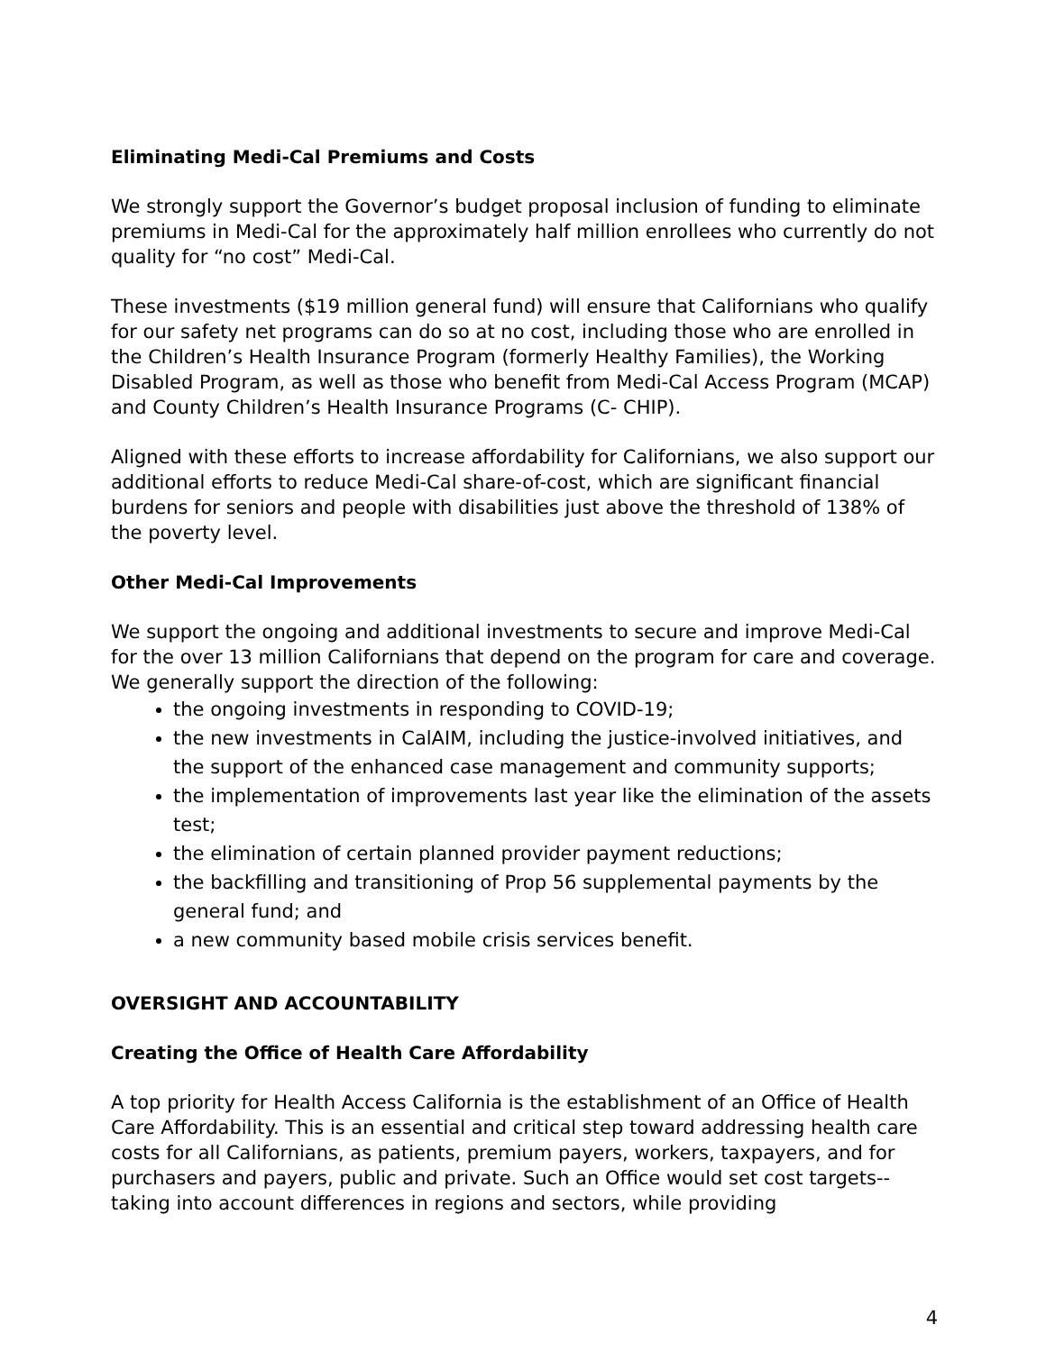Eliminating Medi-Cal Premiums and Costs
We strongly support the Governor’s budget proposal inclusion of funding to eliminate premiums in Medi-Cal for the approximately half million enrollees who currently do not quality for “no cost” Medi-Cal.
These investments ($19 million general fund) will ensure that Californians who qualify for our safety net programs can do so at no cost, including those who are enrolled in the Children’s Health Insurance Program (formerly Healthy Families), the Working Disabled Program, as well as those who benefit from Medi-Cal Access Program (MCAP) and County Children’s Health Insurance Programs (C- CHIP).
Aligned with these efforts to increase affordability for Californians, we also support our additional efforts to reduce Medi-Cal share-of-cost, which are significant financial burdens for seniors and people with disabilities just above the threshold of 138% of the poverty level.
Other Medi-Cal Improvements
We support the ongoing and additional investments to secure and improve Medi-Cal for the over 13 million Californians that depend on the program for care and coverage. We generally support the direction of the following:
the ongoing investments in responding to COVID-19;
the new investments in CalAIM, including the justice-involved initiatives, and the support of the enhanced case management and community supports;
the implementation of improvements last year like the elimination of the assets test;
the elimination of certain planned provider payment reductions;
the backfilling and transitioning of Prop 56 supplemental payments by the general fund; and
a new community based mobile crisis services benefit.
OVERSIGHT AND ACCOUNTABILITY
Creating the Office of Health Care Affordability
A top priority for Health Access California is the establishment of an Office of Health Care Affordability. This is an essential and critical step toward addressing health care costs for all Californians, as patients, premium payers, workers, taxpayers, and for purchasers and payers, public and private. Such an Office would set cost targets--taking into account differences in regions and sectors, while providing
4